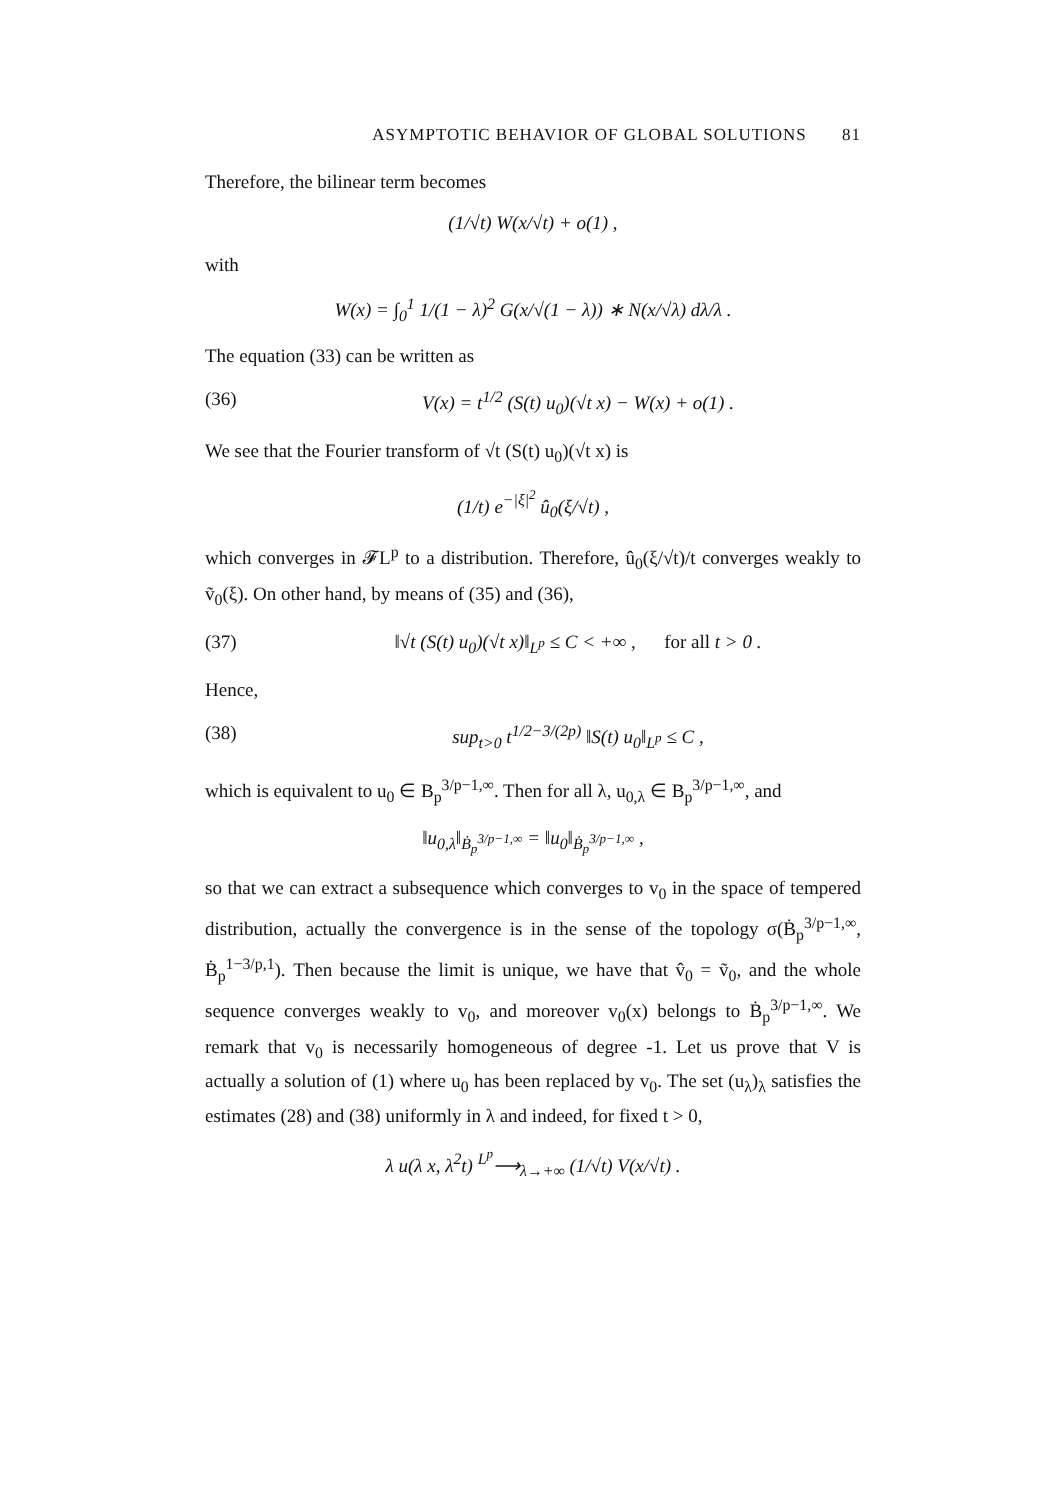ASYMPTOTIC BEHAVIOR OF GLOBAL SOLUTIONS 81
Therefore, the bilinear term becomes
(1/√t) W(x/√t) + o(1) ,
with
W(x) = ∫<sub>0</sub><sup>1</sup> 1/(1 − λ)<sup>2</sup> G(x/√(1 − λ)) ∗ N(x/√λ) dλ/λ .
The equation (33) can be written as
(36) V(x) = t<sup>1/2</sup> (S(t) u<sub>0</sub>)(√t x) − W(x) + o(1) .
We see that the Fourier transform of √t (S(t) u<sub>0</sub>)(√t x) is
(1/t) e<sup>−|ξ|<sup>2</sup></sup> û<sub>0</sub>(ξ/√t) ,
which converges in 𝓕L<sup>p</sup> to a distribution. Therefore, û<sub>0</sub>(ξ/√t)/t converges weakly to ṽ<sub>0</sub>(ξ). On other hand, by means of (35) and (36),
(37) ‖√t (S(t) u<sub>0</sub>)(√t x)‖<sub>L<sup>p</sup></sub> ≤ C < +∞ , for all t > 0 .
Hence,
(38) sup<sub>t>0</sub> t<sup>1/2−3/(2p)</sup> ‖S(t) u<sub>0</sub>‖<sub>L<sup>p</sup></sub> ≤ C ,
which is equivalent to u<sub>0</sub> ∈ B<sub>p</sub><sup>3/p−1,∞</sup>. Then for all λ, u<sub>0,λ</sub> ∈ B<sub>p</sub><sup>3/p−1,∞</sup>, and
‖u<sub>0,λ</sub>‖<sub>Ḃ<sub>p</sub><sup>3/p−1,∞</sup></sub> = ‖u<sub>0</sub>‖<sub>Ḃ<sub>p</sub><sup>3/p−1,∞</sup></sub> ,
so that we can extract a subsequence which converges to v<sub>0</sub> in the space of tempered distribution, actually the convergence is in the sense of the topology σ(Ḃ<sub>p</sub><sup>3/p−1,∞</sup>, Ḃ<sub>p</sub><sup>1−3/p,1</sup>). Then because the limit is unique, we have that v̂<sub>0</sub> = ṽ<sub>0</sub>, and the whole sequence converges weakly to v<sub>0</sub>, and moreover v<sub>0</sub>(x) belongs to Ḃ<sub>p</sub><sup>3/p−1,∞</sup>. We remark that v<sub>0</sub> is necessarily homogeneous of degree -1. Let us prove that V is actually a solution of (1) where u<sub>0</sub> has been replaced by v<sub>0</sub>. The set (u<sub>λ</sub>)<sub>λ</sub> satisfies the estimates (28) and (38) uniformly in λ and indeed, for fixed t > 0,
λ u(λ x, λ<sup>2</sup>t) <sup>L<sup>p</sup></sup>⟶<sub>λ→+∞</sub> (1/√t) V(x/√t) .